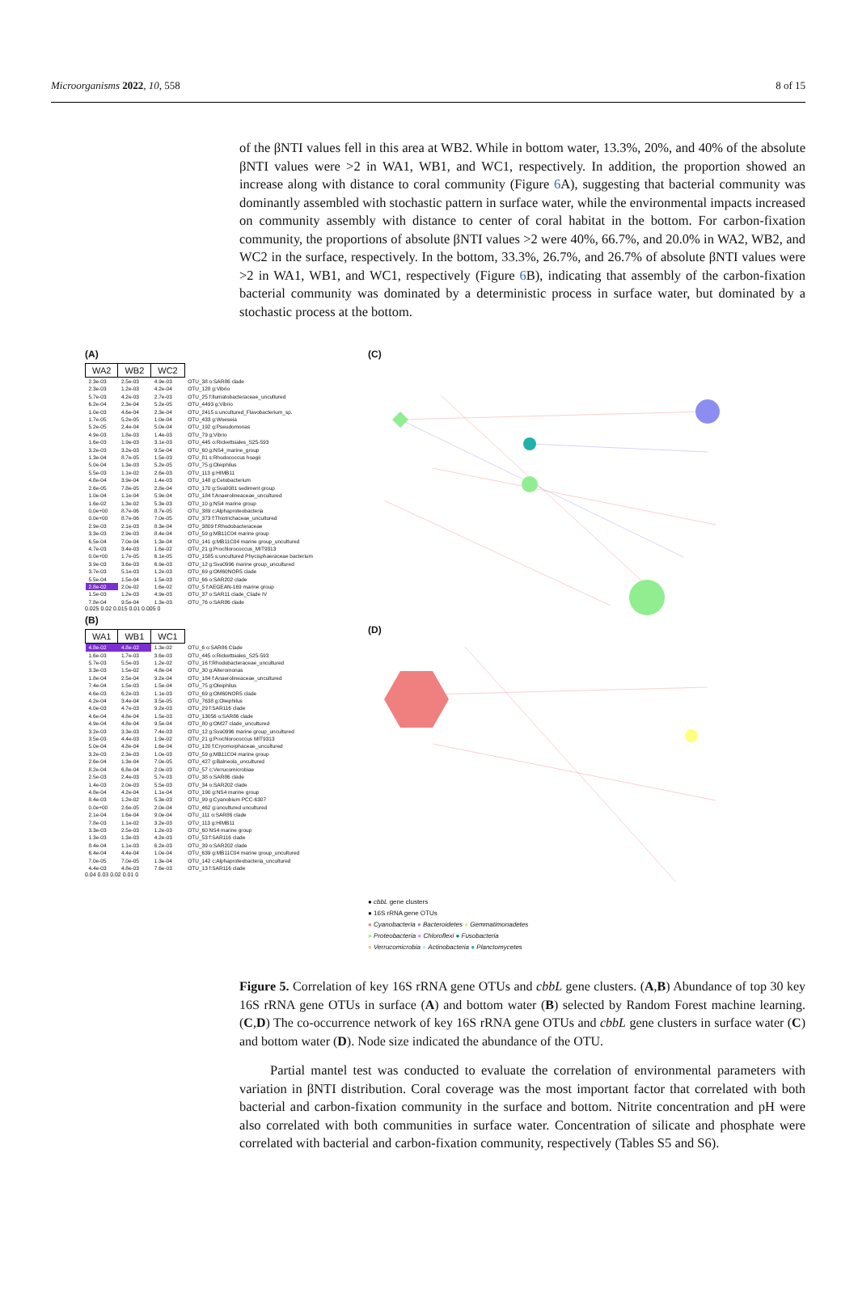Microorganisms 2022, 10, 558 8 of 15
of the βNTI values fell in this area at WB2. While in bottom water, 13.3%, 20%, and 40% of the absolute βNTI values were >2 in WA1, WB1, and WC1, respectively. In addition, the proportion showed an increase along with distance to coral community (Figure 6 A), suggesting that bacterial community was dominantly assembled with stochastic pattern in surface water, while the environmental impacts increased on community assembly with distance to center of coral habitat in the bottom. For carbon-fixation community, the proportions of absolute βNTI values >2 were 40%, 66.7%, and 20.0% in WA2, WB2, and WC2 in the surface, respectively. In the bottom, 33.3%, 26.7%, and 26.7% of absolute βNTI values were >2 in WA1, WB1, and WC1, respectively (Figure 6 B), indicating that assembly of the carbon-fixation bacterial community was dominated by a deterministic process in surface water, but dominated by a stochastic process at the bottom.
(A)
| WA2 | WB2 | WC2 | |
| 2.3e-03 | 2.5e-03 | 4.9e-03 | OTU_38 o:SAR86 clade |
| 2.3e-03 | 1.2e-03 | 4.2e-04 | OTU_128 g:Vibrio |
| 5.7e-03 | 4.2e-03 | 2.7e-03 | OTU_25 f:Ilumatobacteraceae_uncultured |
| 6.2e-04 | 2.3e-04 | 5.2e-05 | OTU_4493 g:Vibrio |
| 1.0e-03 | 4.6e-04 | 2.3e-04 | OTU_2415 s:uncultured_Flavobacterium_sp. |
| 1.7e-05 | 5.2e-05 | 1.0e-04 | OTU_433 g:Woeseia |
| 5.2e-05 | 2.4e-04 | 5.0e-04 | OTU_192 g:Pseudomonas |
| 4.9e-03 | 1.8e-03 | 1.4e-03 | OTU_79 g:Vibrio |
| 1.6e-03 | 1.9e-03 | 3.1e-03 | OTU_445 o:Rickettsiales_S25-593 |
| 3.2e-03 | 3.2e-03 | 9.5e-04 | OTU_60 g:NS4_marine_group |
| 1.3e-04 | 8.7e-05 | 1.5e-03 | OTU_81 s:Rhodococcus hoagii |
| 5.0e-04 | 1.3e-03 | 5.2e-05 | OTU_75 g:Oleiphilus |
| 5.5e-03 | 1.1e-02 | 2.6e-03 | OTU_113 g:HIMB11 |
| 4.8e-04 | 3.9e-04 | 1.4e-03 | OTU_148 g:Cetobacterium |
| 2.6e-05 | 7.8e-05 | 2.8e-04 | OTU_170 g:Sva0081 sediment group |
| 1.0e-04 | 1.1e-04 | 5.9e-04 | OTU_184 f:Anaerolineaceae_uncultured |
| 1.6e-02 | 1.3e-02 | 5.3e-03 | OTU_10 g:NS4 marine group |
| 0.0e+00 | 8.7e-06 | 8.7e-05 | OTU_389 c:Alphaproteobacteria |
| 0.0e+00 | 8.7e-06 | 7.0e-05 | OTU_373 f:Thiotrichaceae_uncultured |
| 2.9e-03 | 2.1e-03 | 8.3e-04 | OTU_3809 f:Rhodobacteraceae |
| 3.3e-03 | 2.9e-03 | 8.4e-04 | OTU_59 g:MB11C04 marine group |
| 6.5e-04 | 7.0e-04 | 1.3e-04 | OTU_141 g:MB11C04 marine group_uncultured |
| 4.7e-03 | 3.4e-03 | 1.6e-02 | OTU_21 g:Prochlorococcus_MIT9313 |
| 0.0e+00 | 1.7e-05 | 6.1e-05 | OTU_1585 s:uncultured Phycisphaeraceae bacterium |
| 3.9e-03 | 3.6e-03 | 6.9e-03 | OTU_12 g:Sva0996 marine group_uncultured |
| 3.7e-03 | 5.1e-03 | 1.2e-03 | OTU_69 g:OM60NOR5 clade |
| 5.5e-04 | 1.5e-04 | 1.5e-03 | OTU_66 o:SAR202 clade |
| 2.8e-02 | 2.0e-02 | 1.6e-02 | OTU_5 f:AEGEAN-169 marine group |
| 1.5e-03 | 1.2e-03 | 4.9e-03 | OTU_37 o:SAR11 clade_Clade IV |
| 7.8e-04 | 9.5e-04 | 1.3e-03 | OTU_76 o:SAR86 clade |
0.025 0.02 0.015 0.01 0.005 0
(B)
| WA1 | WB1 | WC1 | |
| 4.8e-02 | 4.8e-02 | 1.3e-02 | OTU_6 o:SAR86 Clade |
| 1.6e-03 | 1.7e-03 | 3.6e-03 | OTU_445 o:Rickettsiales_S25-593 |
| 5.7e-03 | 5.5e-03 | 1.2e-02 | OTU_16 f:Rhodobacteraceae_uncultured |
| 3.3e-03 | 1.5e-02 | 4.8e-04 | OTU_30 g:Alteromonas |
| 1.8e-04 | 2.5e-04 | 9.2e-04 | OTU_184 f:Anaerolineaceae_uncultured |
| 7.4e-04 | 1.5e-03 | 1.5e-04 | OTU_75 g:Oleiphilus |
| 4.6e-03 | 6.2e-03 | 1.1e-03 | OTU_69 g:OM60NOR5 clade |
| 4.2e-04 | 3.4e-04 | 3.5e-05 | OTU_7638 g:Oleiphilus |
| 4.0e-03 | 4.7e-03 | 9.2e-03 | OTU_29 f:SAR116 clade |
| 4.6e-04 | 4.8e-04 | 1.5e-03 | OTU_13056 o:SAR86 clade |
| 4.9e-04 | 4.8e-04 | 9.5e-04 | OTU_80 g:OM27 clade_uncultured |
| 3.2e-03 | 3.3e-03 | 7.4e-03 | OTU_12 g:Sva0996 marine group_uncultured |
| 3.5e-03 | 4.4e-03 | 1.9e-02 | OTU_21 g:Prochlorococcus MIT9313 |
| 5.0e-04 | 4.8e-04 | 1.6e-04 | OTU_120 f:Cryomorphaceae_uncultured |
| 3.2e-03 | 2.3e-03 | 1.0e-03 | OTU_59 g:MB11C04 marine group |
| 2.6e-04 | 1.3e-04 | 7.0e-05 | OTU_427 g:Balneola_uncultured |
| 8.2e-04 | 6.8e-04 | 2.0e-03 | OTU_57 c:Verrucomicrobiae |
| 2.5e-03 | 2.4e-03 | 5.7e-03 | OTU_38 o:SAR86 clade |
| 1.4e-03 | 2.0e-03 | 5.5e-03 | OTU_34 o:SAR202 clade |
| 4.8e-04 | 4.2e-04 | 1.1e-04 | OTU_190 g:NS4 marine group |
| 8.4e-03 | 1.2e-02 | 5.3e-03 | OTU_99 g:Cyanobium PCC-6307 |
| 0.0e+00 | 2.6e-05 | 2.0e-04 | OTU_462 g:uncultured uncultured |
| 2.1e-04 | 1.6e-04 | 9.0e-04 | OTU_111 o:SAR86 clade |
| 7.8e-03 | 1.1e-02 | 3.2e-03 | OTU_113 g:HIMB11 |
| 3.3e-03 | 2.5e-03 | 1.2e-03 | OTU_60 NS4 marine group |
| 1.3e-03 | 1.3e-03 | 4.2e-03 | OTU_53 f:SAR116 clade |
| 8.4e-04 | 1.1e-03 | 6.2e-03 | OTU_39 o:SAR202 clade |
| 6.4e-04 | 4.4e-04 | 1.0e-04 | OTU_639 g:MB11C04 marine group_uncultured |
| 7.0e-05 | 7.0e-05 | 1.3e-04 | OTU_142 c:Alphaproteobacteria_uncultured |
| 4.4e-03 | 4.8e-03 | 7.6e-03 | OTU_13 f:SAR116 clade |
0.04 0.03 0.02 0.01 0
(C)
(D)
● cbbL gene clusters
● 16S rRNA gene OTUs
● Cyanobacteria ● Bacteroidetes ● Gemmatimonadetes
● Proteobacteria ● Chloroflexi ● Fusobacteria
● Verrucomicrobia ● Actinobacteria ● Planctomycetes
Figure 5. Correlation of key 16S rRNA gene OTUs and cbbL gene clusters. (A,B) Abundance of top 30 key 16S rRNA gene OTUs in surface (A) and bottom water (B) selected by Random Forest machine learning. (C,D) The co-occurrence network of key 16S rRNA gene OTUs and cbbL gene clusters in surface water (C) and bottom water (D). Node size indicated the abundance of the OTU.
Partial mantel test was conducted to evaluate the correlation of environmental parameters with variation in βNTI distribution. Coral coverage was the most important factor that correlated with both bacterial and carbon-fixation community in the surface and bottom. Nitrite concentration and pH were also correlated with both communities in surface water. Concentration of silicate and phosphate were correlated with bacterial and carbon-fixation community, respectively (Tables S5 and S6).